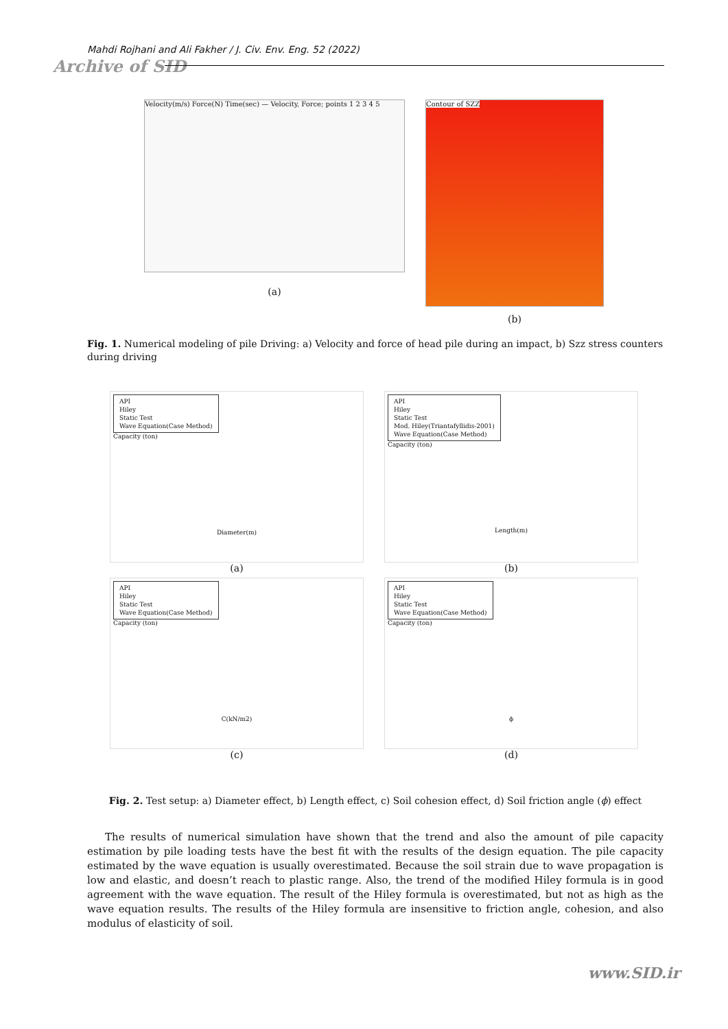Mahdi Rojhani and Ali Fakher / J. Civ. Env. Eng. 52 (2022)
Archive of SID
Velocity(m/s) Force(N) Time(sec) — Velocity, Force; points 1 2 3 4 5
(a)
Contour of SZZ
(b)
Fig. 1. Numerical modeling of pile Driving: a) Velocity and force of head pile during an impact, b) Szz stress counters during driving
API
Hiley
Static Test
Wave Equation(Case Method)
Capacity (ton)
Diameter(m)
(a)
API
Hiley
Static Test
Mod. Hiley(Triantafyllidis-2001)
Wave Equation(Case Method)
Capacity (ton)
Length(m)
(b)
API
Hiley
Static Test
Wave Equation(Case Method)
Capacity (ton)
C(kN/m2)
(c)
API
Hiley
Static Test
Wave Equation(Case Method)
Capacity (ton)
ϕ
(d)
Fig. 2. Test setup: a) Diameter effect, b) Length effect, c) Soil cohesion effect, d) Soil friction angle (ϕ) effect
The results of numerical simulation have shown that the trend and also the amount of pile capacity estimation by pile loading tests have the best fit with the results of the design equation. The pile capacity estimated by the wave equation is usually overestimated. Because the soil strain due to wave propagation is low and elastic, and doesn’t reach to plastic range. Also, the trend of the modified Hiley formula is in good agreement with the wave equation. The result of the Hiley formula is overestimated, but not as high as the wave equation results. The results of the Hiley formula are insensitive to friction angle, cohesion, and also modulus of elasticity of soil.
www.SID.ir